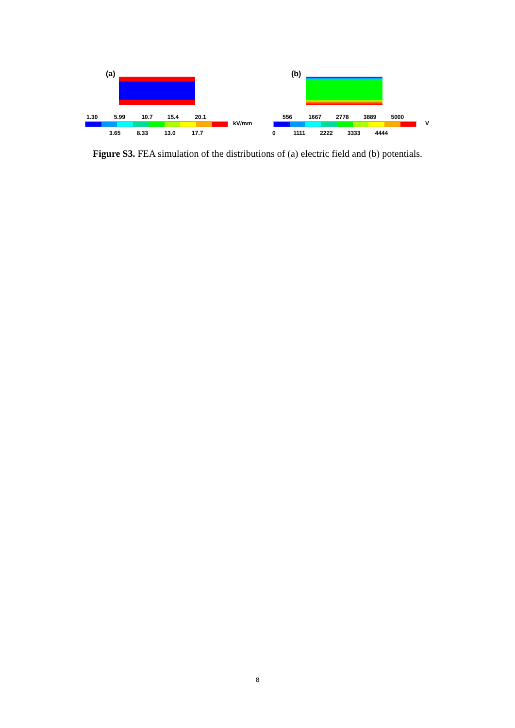(a) (b)
1.30 5.99 10.7 15.4 20.1
kV/mm
3.65 8.33 13.0 17.7
556 1667 2778 3889 5000
V
0 1111 2222 3333 4444
Figure S3. FEA simulation of the distributions of (a) electric field and (b) potentials.
8